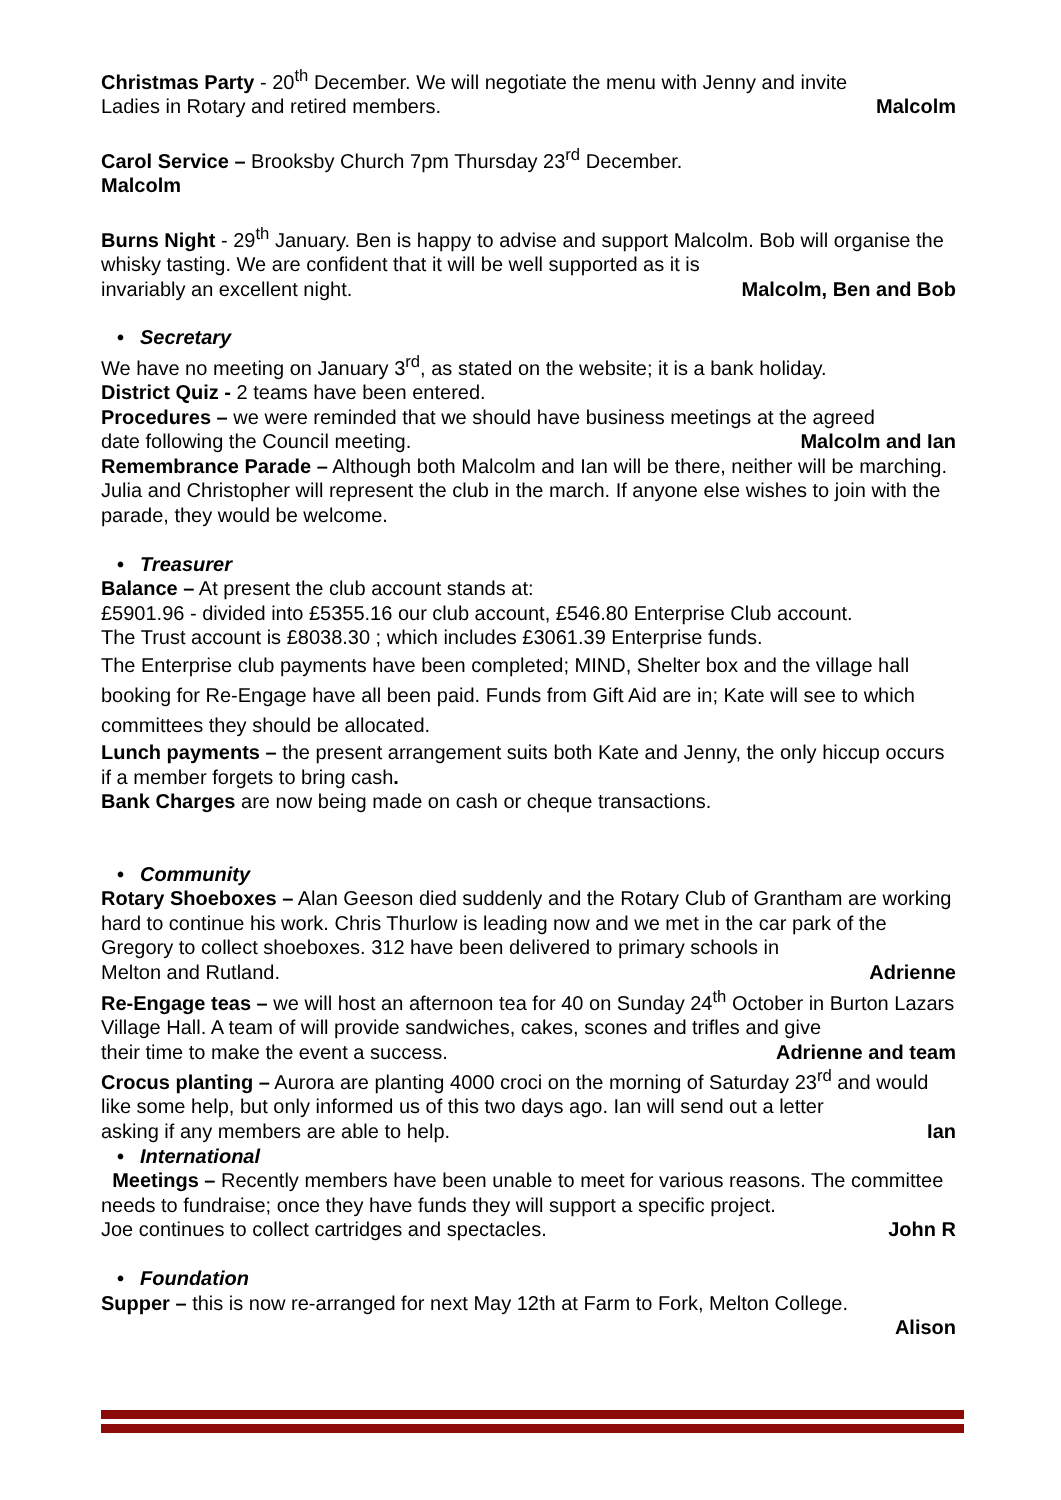Christmas Party - 20<sup>th</sup> December. We will negotiate the menu with Jenny and invite
Ladies in Rotary and retired members. Malcolm
Carol Service – Brooksby Church 7pm Thursday 23<sup>rd</sup> December.
Malcolm
Burns Night - 29<sup>th</sup> January. Ben is happy to advise and support Malcolm. Bob will organise the whisky tasting. We are confident that it will be well supported as it is
invariably an excellent night. Malcolm, Ben and Bob
• Secretary
We have no meeting on January 3<sup>rd</sup>, as stated on the website; it is a bank holiday.
District Quiz - 2 teams have been entered.
Procedures – we were reminded that we should have business meetings at the agreed
date following the Council meeting. Malcolm and Ian
Remembrance Parade – Although both Malcolm and Ian will be there, neither will be marching. Julia and Christopher will represent the club in the march. If anyone else wishes to join with the parade, they would be welcome.
• Treasurer
Balance – At present the club account stands at:
£5901.96 - divided into £5355.16 our club account, £546.80 Enterprise Club account.
The Trust account is £8038.30 ; which includes £3061.39 Enterprise funds.
The Enterprise club payments have been completed; MIND, Shelter box and the village hall booking for Re-Engage have all been paid. Funds from Gift Aid are in; Kate will see to which committees they should be allocated.
Lunch payments – the present arrangement suits both Kate and Jenny, the only hiccup occurs if a member forgets to bring cash.
Bank Charges are now being made on cash or cheque transactions.
• Community
Rotary Shoeboxes – Alan Geeson died suddenly and the Rotary Club of Grantham are working hard to continue his work. Chris Thurlow is leading now and we met in the car park of the Gregory to collect shoeboxes. 312 have been delivered to primary schools in
Melton and Rutland. Adrienne
Re-Engage teas – we will host an afternoon tea for 40 on Sunday 24<sup>th</sup> October in Burton Lazars Village Hall. A team of will provide sandwiches, cakes, scones and trifles and give
their time to make the event a success. Adrienne and team
Crocus planting – Aurora are planting 4000 croci on the morning of Saturday 23<sup>rd</sup> and would like some help, but only informed us of this two days ago. Ian will send out a letter
asking if any members are able to help. Ian
• International
Meetings – Recently members have been unable to meet for various reasons. The committee needs to fundraise; once they have funds they will support a specific project.
Joe continues to collect cartridges and spectacles. John R
• Foundation
Supper – this is now re-arranged for next May 12th at Farm to Fork, Melton College.
Alison